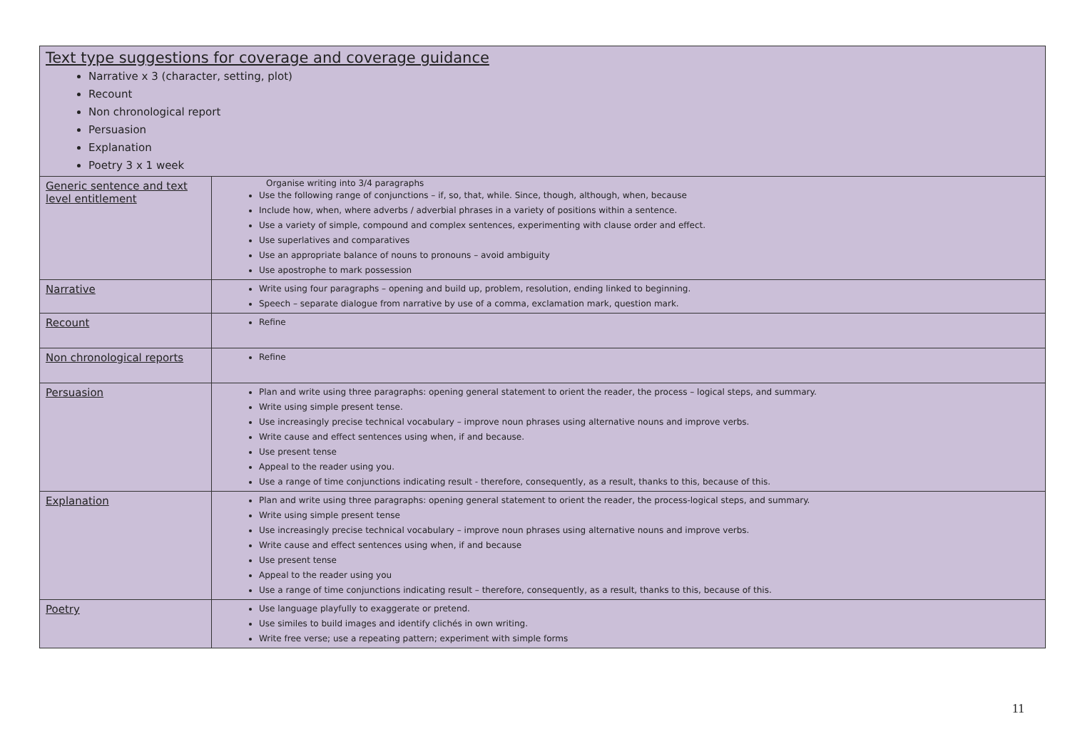| Text type suggestions for coverage and coverage guidance Narrative x 3 (character, setting, plot) Recount Non chronological report Persuasion Explanation Poetry 3 x 1 week | |
| Generic sentence and text level entitlement | Organise writing into 3/4 paragraphs Use the following range of conjunctions – if, so, that, while. Since, though, although, when, because Include how, when, where adverbs / adverbial phrases in a variety of positions within a sentence. Use a variety of simple, compound and complex sentences, experimenting with clause order and effect. Use superlatives and comparatives Use an appropriate balance of nouns to pronouns – avoid ambiguity Use apostrophe to mark possession |
| Narrative | Write using four paragraphs – opening and build up, problem, resolution, ending linked to beginning. Speech – separate dialogue from narrative by use of a comma, exclamation mark, question mark. |
| Recount | Refine |
| Non chronological reports | Refine |
| Persuasion | Plan and write using three paragraphs: opening general statement to orient the reader, the process – logical steps, and summary. Write using simple present tense. Use increasingly precise technical vocabulary – improve noun phrases using alternative nouns and improve verbs. Write cause and effect sentences using when, if and because. Use present tense Appeal to the reader using you. Use a range of time conjunctions indicating result - therefore, consequently, as a result, thanks to this, because of this. |
| Explanation | Plan and write using three paragraphs: opening general statement to orient the reader, the process-logical steps, and summary. Write using simple present tense Use increasingly precise technical vocabulary – improve noun phrases using alternative nouns and improve verbs. Write cause and effect sentences using when, if and because Use present tense Appeal to the reader using you Use a range of time conjunctions indicating result – therefore, consequently, as a result, thanks to this, because of this. |
| Poetry | Use language playfully to exaggerate or pretend. Use similes to build images and identify clichés in own writing. Write free verse; use a repeating pattern; experiment with simple forms |
11